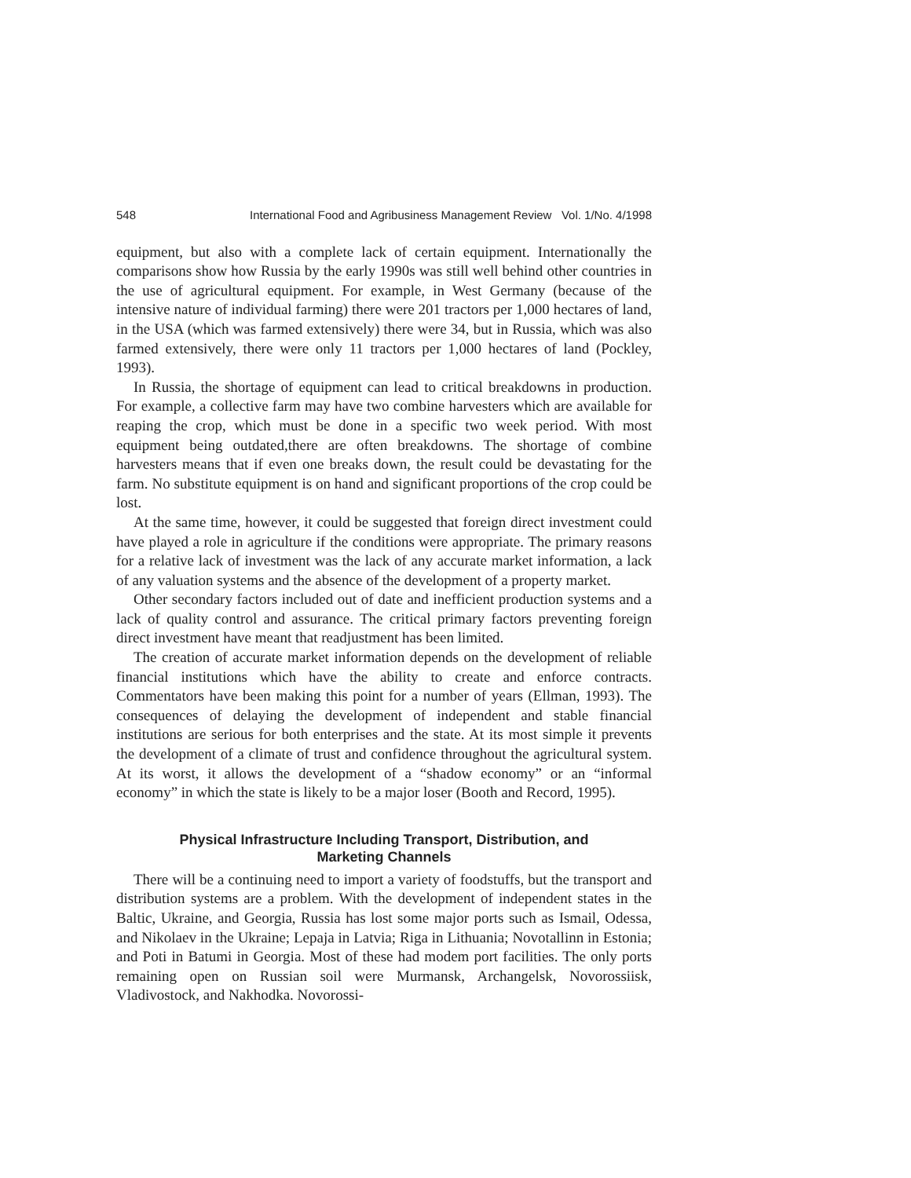548 International Food and Agribusiness Management Review Vol. 1/No. 4/1998
equipment, but also with a complete lack of certain equipment. Internationally the comparisons show how Russia by the early 1990s was still well behind other countries in the use of agricultural equipment. For example, in West Germany (because of the intensive nature of individual farming) there were 201 tractors per 1,000 hectares of land, in the USA (which was farmed extensively) there were 34, but in Russia, which was also farmed extensively, there were only 11 tractors per 1,000 hectares of land (Pockley, 1993).
In Russia, the shortage of equipment can lead to critical breakdowns in production. For example, a collective farm may have two combine harvesters which are available for reaping the crop, which must be done in a specific two week period. With most equipment being outdated,there are often breakdowns. The shortage of combine harvesters means that if even one breaks down, the result could be devastating for the farm. No substitute equipment is on hand and significant proportions of the crop could be lost.
At the same time, however, it could be suggested that foreign direct investment could have played a role in agriculture if the conditions were appropriate. The primary reasons for a relative lack of investment was the lack of any accurate market information, a lack of any valuation systems and the absence of the development of a property market.
Other secondary factors included out of date and inefficient production systems and a lack of quality control and assurance. The critical primary factors preventing foreign direct investment have meant that readjustment has been limited.
The creation of accurate market information depends on the development of reliable financial institutions which have the ability to create and enforce contracts. Commentators have been making this point for a number of years (Ellman, 1993). The consequences of delaying the development of independent and stable financial institutions are serious for both enterprises and the state. At its most simple it prevents the development of a climate of trust and confidence throughout the agricultural system. At its worst, it allows the development of a “shadow economy” or an “informal economy” in which the state is likely to be a major loser (Booth and Record, 1995).
Physical Infrastructure Including Transport, Distribution, and
Marketing Channels
There will be a continuing need to import a variety of foodstuffs, but the transport and distribution systems are a problem. With the development of independent states in the Baltic, Ukraine, and Georgia, Russia has lost some major ports such as Ismail, Odessa, and Nikolaev in the Ukraine; Lepaja in Latvia; Riga in Lithuania; Novotallinn in Estonia; and Poti in Batumi in Georgia. Most of these had modem port facilities. The only ports remaining open on Russian soil were Murmansk, Archangelsk, Novorossiisk, Vladivostock, and Nakhodka. Novorossi-